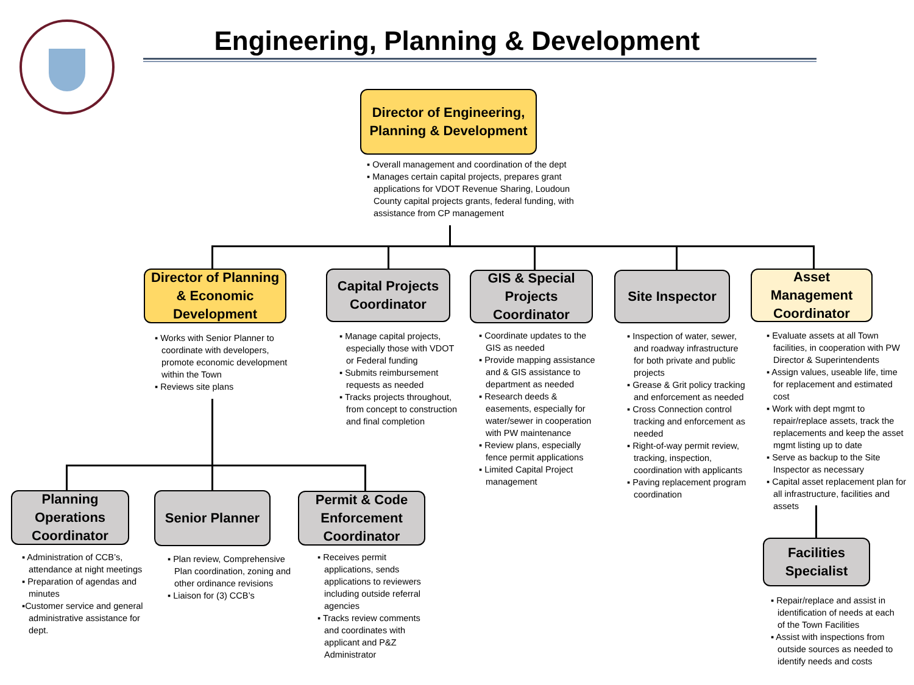Engineering, Planning & Development
Director of Engineering, Planning & Development
▪ Overall management and coordination of the dept
▪ Manages certain capital projects, prepares grant applications for VDOT Revenue Sharing, Loudoun County capital projects grants, federal funding, with assistance from CP management
Director of Planning & Economic Development
Capital Projects Coordinator
GIS & Special Projects Coordinator
Site Inspector
Asset Management Coordinator
▪ Works with Senior Planner to coordinate with developers, promote economic development within the Town
▪ Reviews site plans
▪ Manage capital projects, especially those with VDOT or Federal funding
▪ Submits reimbursement requests as needed
▪ Tracks projects throughout, from concept to construction and final completion
▪ Coordinate updates to the GIS as needed
▪ Provide mapping assistance and & GIS assistance to department as needed
▪ Research deeds & easements, especially for water/sewer in cooperation with PW maintenance
▪ Review plans, especially fence permit applications
▪ Limited Capital Project management
▪ Inspection of water, sewer, and roadway infrastructure for both private and public projects
▪ Grease & Grit policy tracking and enforcement as needed
▪ Cross Connection control tracking and enforcement as needed
▪ Right-of-way permit review, tracking, inspection, coordination with applicants
▪ Paving replacement program coordination
▪ Evaluate assets at all Town facilities, in cooperation with PW Director & Superintendents
▪ Assign values, useable life, time for replacement and estimated cost
▪ Work with dept mgmt to repair/replace assets, track the replacements and keep the asset mgmt listing up to date
▪ Serve as backup to the Site Inspector as necessary
▪ Capital asset replacement plan for all infrastructure, facilities and assets
Planning Operations Coordinator
Senior Planner
Permit & Code Enforcement Coordinator
Facilities Specialist
▪ Administration of CCB’s, attendance at night meetings
▪ Preparation of agendas and minutes
▪Customer service and general administrative assistance for dept.
▪ Plan review, Comprehensive Plan coordination, zoning and other ordinance revisions
▪ Liaison for (3) CCB’s
▪ Receives permit applications, sends applications to reviewers including outside referral agencies
▪ Tracks review comments and coordinates with applicant and P&Z Administrator
▪ Repair/replace and assist in identification of needs at each of the Town Facilities
▪ Assist with inspections from outside sources as needed to identify needs and costs